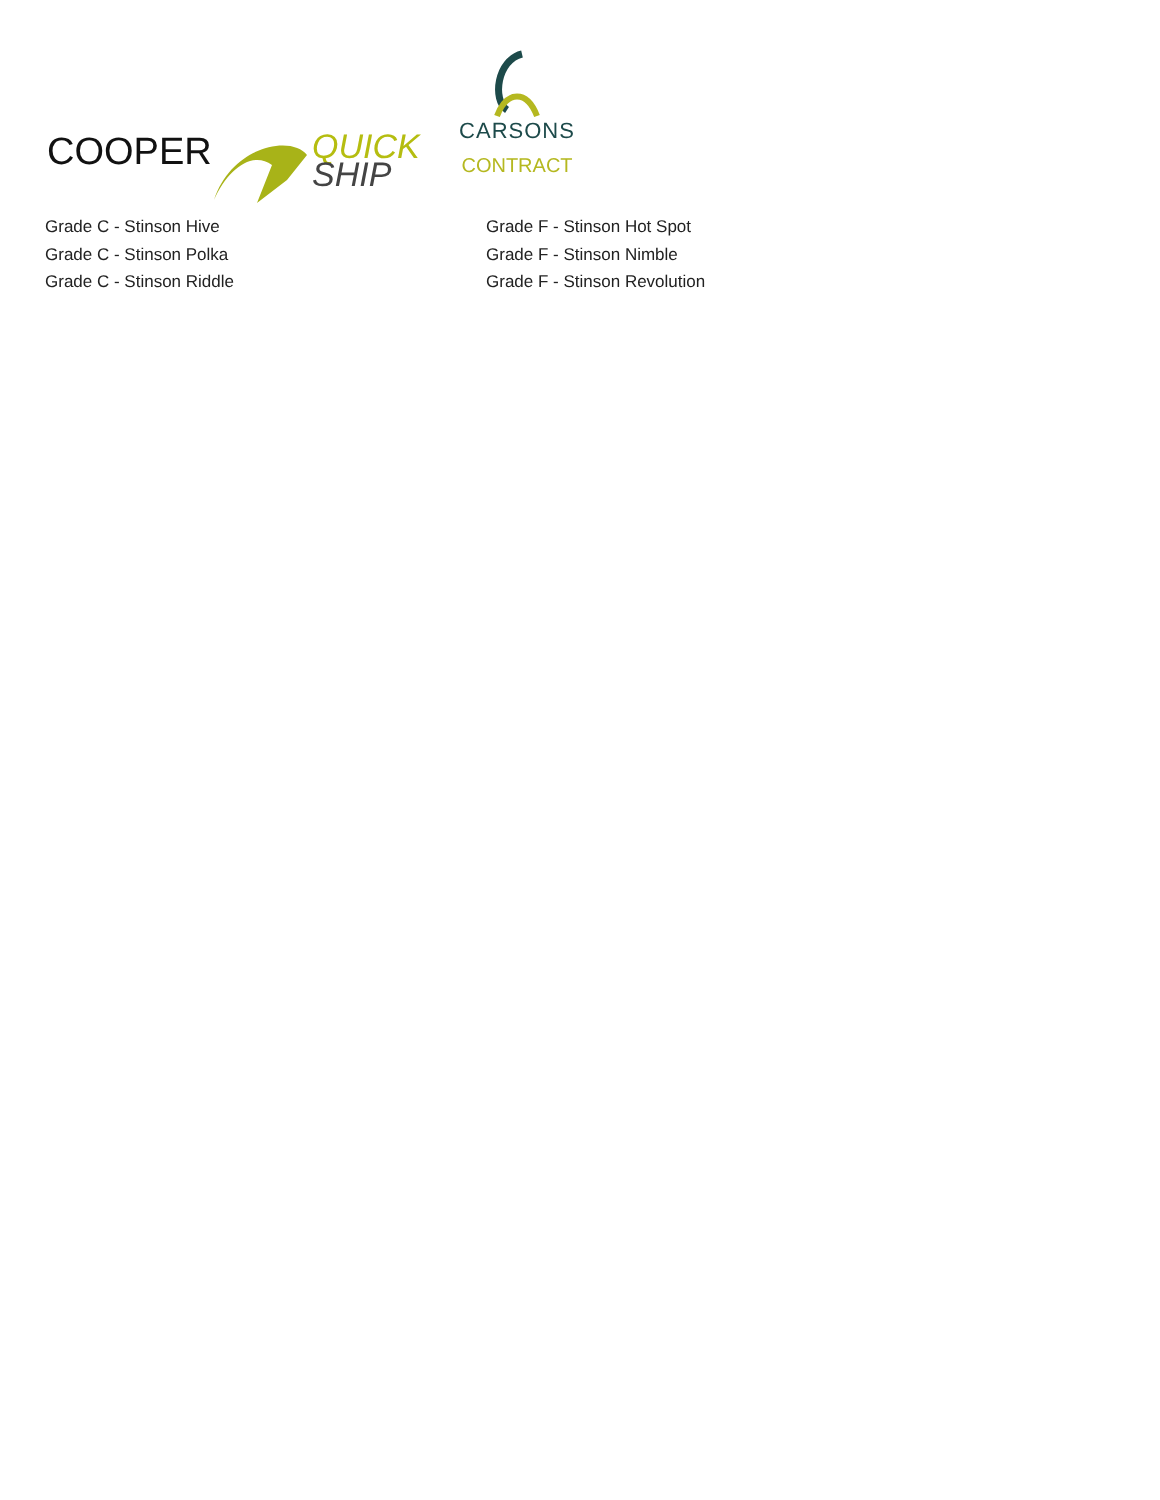COOPER
QUICK
SHIP
CARSONS
CONTRACT
Grade C - Stinson Hive
Grade C - Stinson Polka
Grade C - Stinson Riddle
Grade F - Stinson Hot Spot
Grade F - Stinson Nimble
Grade F - Stinson Revolution